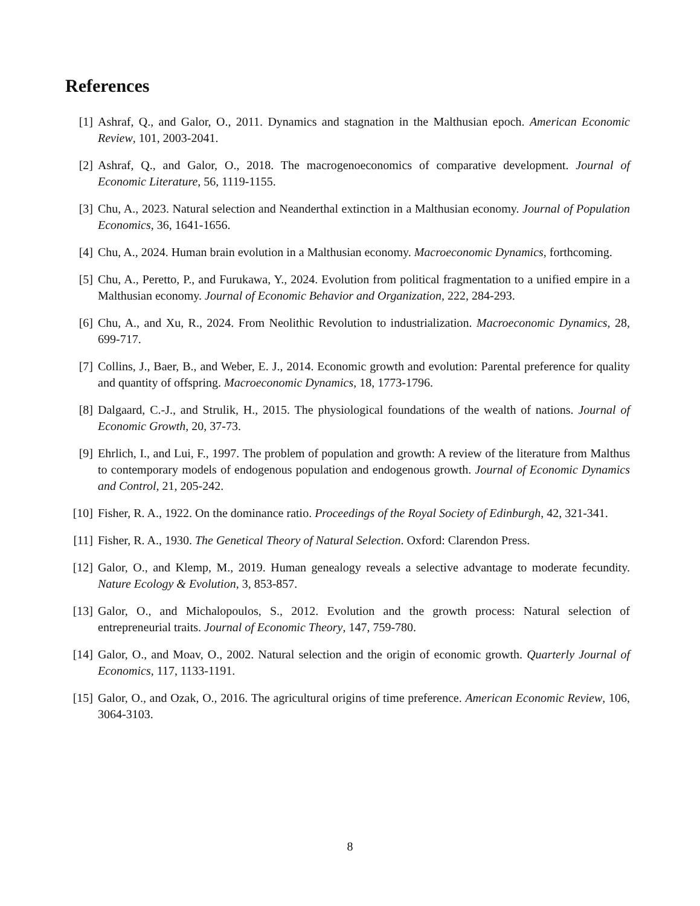References
[1] Ashraf, Q., and Galor, O., 2011. Dynamics and stagnation in the Malthusian epoch. American Economic Review, 101, 2003-2041.
[2] Ashraf, Q., and Galor, O., 2018. The macrogenoeconomics of comparative development. Journal of Economic Literature, 56, 1119-1155.
[3] Chu, A., 2023. Natural selection and Neanderthal extinction in a Malthusian economy. Journal of Population Economics, 36, 1641-1656.
[4] Chu, A., 2024. Human brain evolution in a Malthusian economy. Macroeconomic Dynamics, forthcoming.
[5] Chu, A., Peretto, P., and Furukawa, Y., 2024. Evolution from political fragmentation to a unified empire in a Malthusian economy. Journal of Economic Behavior and Organization, 222, 284-293.
[6] Chu, A., and Xu, R., 2024. From Neolithic Revolution to industrialization. Macroeconomic Dynamics, 28, 699-717.
[7] Collins, J., Baer, B., and Weber, E. J., 2014. Economic growth and evolution: Parental preference for quality and quantity of offspring. Macroeconomic Dynamics, 18, 1773-1796.
[8] Dalgaard, C.-J., and Strulik, H., 2015. The physiological foundations of the wealth of nations. Journal of Economic Growth, 20, 37-73.
[9] Ehrlich, I., and Lui, F., 1997. The problem of population and growth: A review of the literature from Malthus to contemporary models of endogenous population and endogenous growth. Journal of Economic Dynamics and Control, 21, 205-242.
[10] Fisher, R. A., 1922. On the dominance ratio. Proceedings of the Royal Society of Edinburgh, 42, 321-341.
[11] Fisher, R. A., 1930. The Genetical Theory of Natural Selection. Oxford: Clarendon Press.
[12] Galor, O., and Klemp, M., 2019. Human genealogy reveals a selective advantage to moderate fecundity. Nature Ecology & Evolution, 3, 853-857.
[13] Galor, O., and Michalopoulos, S., 2012. Evolution and the growth process: Natural selection of entrepreneurial traits. Journal of Economic Theory, 147, 759-780.
[14] Galor, O., and Moav, O., 2002. Natural selection and the origin of economic growth. Quarterly Journal of Economics, 117, 1133-1191.
[15] Galor, O., and Ozak, O., 2016. The agricultural origins of time preference. American Economic Review, 106, 3064-3103.
8